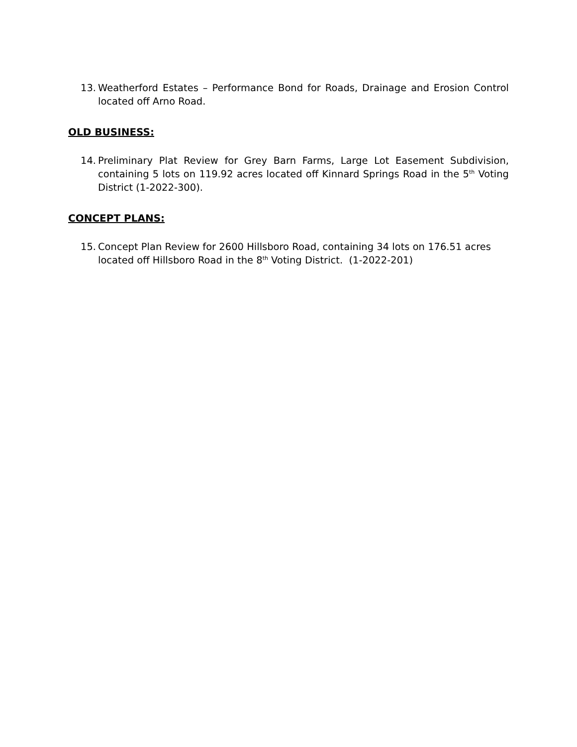13. Weatherford Estates – Performance Bond for Roads, Drainage and Erosion Control located off Arno Road.
OLD BUSINESS:
14. Preliminary Plat Review for Grey Barn Farms, Large Lot Easement Subdivision, containing 5 lots on 119.92 acres located off Kinnard Springs Road in the 5<sup>th</sup> Voting District (1-2022-300).
CONCEPT PLANS:
15. Concept Plan Review for 2600 Hillsboro Road, containing 34 lots on 176.51 acres located off Hillsboro Road in the 8<sup>th</sup> Voting District. (1-2022-201)